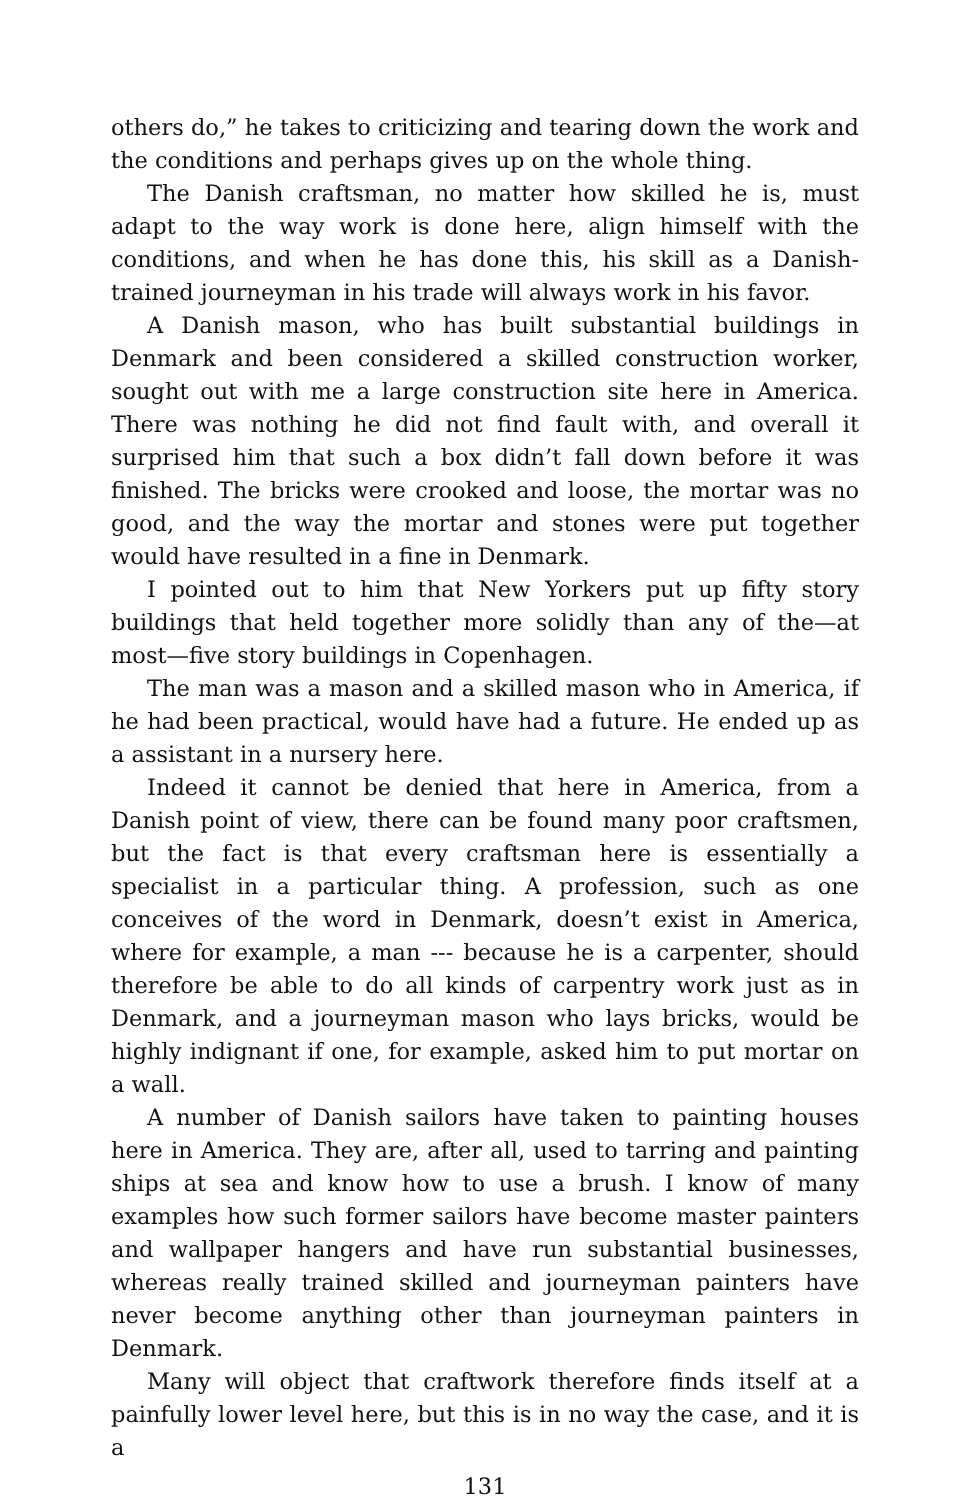others do,” he takes to criticizing and tearing down the work and the conditions and perhaps gives up on the whole thing.
The Danish craftsman, no matter how skilled he is, must adapt to the way work is done here, align himself with the conditions, and when he has done this, his skill as a Danish-trained journeyman in his trade will always work in his favor.
A Danish mason, who has built substantial buildings in Denmark and been considered a skilled construction worker, sought out with me a large construction site here in America. There was nothing he did not find fault with, and overall it surprised him that such a box didn’t fall down before it was finished. The bricks were crooked and loose, the mortar was no good, and the way the mortar and stones were put together would have resulted in a fine in Denmark.
I pointed out to him that New Yorkers put up fifty story buildings that held together more solidly than any of the—at most—five story buildings in Copenhagen.
The man was a mason and a skilled mason who in America, if he had been practical, would have had a future. He ended up as a assistant in a nursery here.
Indeed it cannot be denied that here in America, from a Danish point of view, there can be found many poor craftsmen, but the fact is that every craftsman here is essentially a specialist in a particular thing. A profession, such as one conceives of the word in Denmark, doesn’t exist in America, where for example, a man --- because he is a carpenter, should therefore be able to do all kinds of carpentry work just as in Denmark, and a journeyman mason who lays bricks, would be highly indignant if one, for example, asked him to put mortar on a wall.
A number of Danish sailors have taken to painting houses here in America. They are, after all, used to tarring and painting ships at sea and know how to use a brush. I know of many examples how such former sailors have become master painters and wallpaper hangers and have run substantial businesses, whereas really trained skilled and journeyman painters have never become anything other than journeyman painters in Denmark.
Many will object that craftwork therefore finds itself at a painfully lower level here, but this is in no way the case, and it is a
131